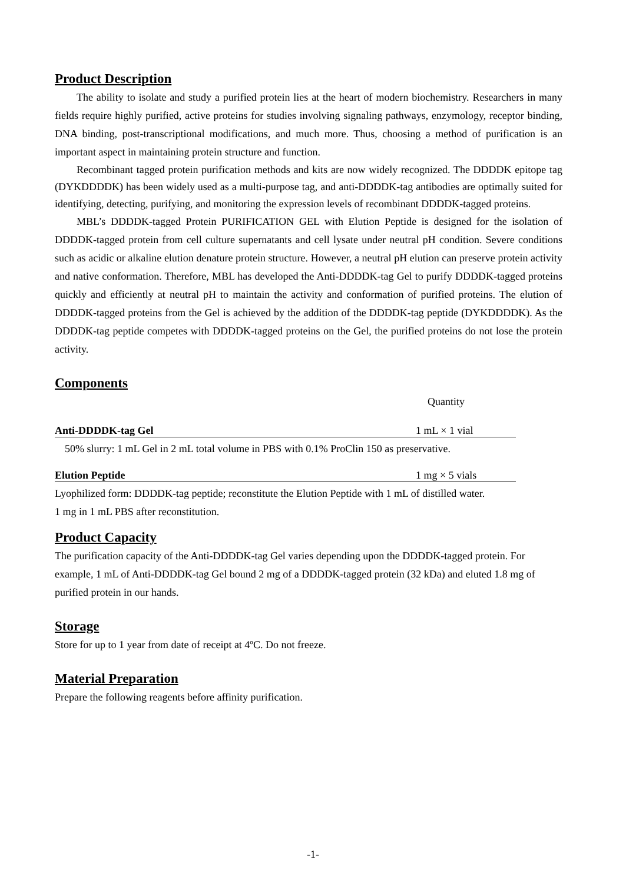Product Description
The ability to isolate and study a purified protein lies at the heart of modern biochemistry. Researchers in many fields require highly purified, active proteins for studies involving signaling pathways, enzymology, receptor binding, DNA binding, post-transcriptional modifications, and much more. Thus, choosing a method of purification is an important aspect in maintaining protein structure and function.
Recombinant tagged protein purification methods and kits are now widely recognized. The DDDDK epitope tag (DYKDDDDK) has been widely used as a multi-purpose tag, and anti-DDDDK-tag antibodies are optimally suited for identifying, detecting, purifying, and monitoring the expression levels of recombinant DDDDK-tagged proteins.
MBL’s DDDDK-tagged Protein PURIFICATION GEL with Elution Peptide is designed for the isolation of DDDDK-tagged protein from cell culture supernatants and cell lysate under neutral pH condition. Severe conditions such as acidic or alkaline elution denature protein structure. However, a neutral pH elution can preserve protein activity and native conformation. Therefore, MBL has developed the Anti-DDDDK-tag Gel to purify DDDDK-tagged proteins quickly and efficiently at neutral pH to maintain the activity and conformation of purified proteins. The elution of DDDDK-tagged proteins from the Gel is achieved by the addition of the DDDDK-tag peptide (DYKDDDDK). As the DDDDK-tag peptide competes with DDDDK-tagged proteins on the Gel, the purified proteins do not lose the protein activity.
Components
Quantity
Anti-DDDDK-tag Gel 1 mL × 1 vial
50% slurry: 1 mL Gel in 2 mL total volume in PBS with 0.1% ProClin 150 as preservative.
Elution Peptide 1 mg × 5 vials
Lyophilized form: DDDDK-tag peptide; reconstitute the Elution Peptide with 1 mL of distilled water.
1 mg in 1 mL PBS after reconstitution.
Product Capacity
The purification capacity of the Anti-DDDDK-tag Gel varies depending upon the DDDDK-tagged protein. For example, 1 mL of Anti-DDDDK-tag Gel bound 2 mg of a DDDDK-tagged protein (32 kDa) and eluted 1.8 mg of purified protein in our hands.
Storage
Store for up to 1 year from date of receipt at 4ºC. Do not freeze.
Material Preparation
Prepare the following reagents before affinity purification.
-1-